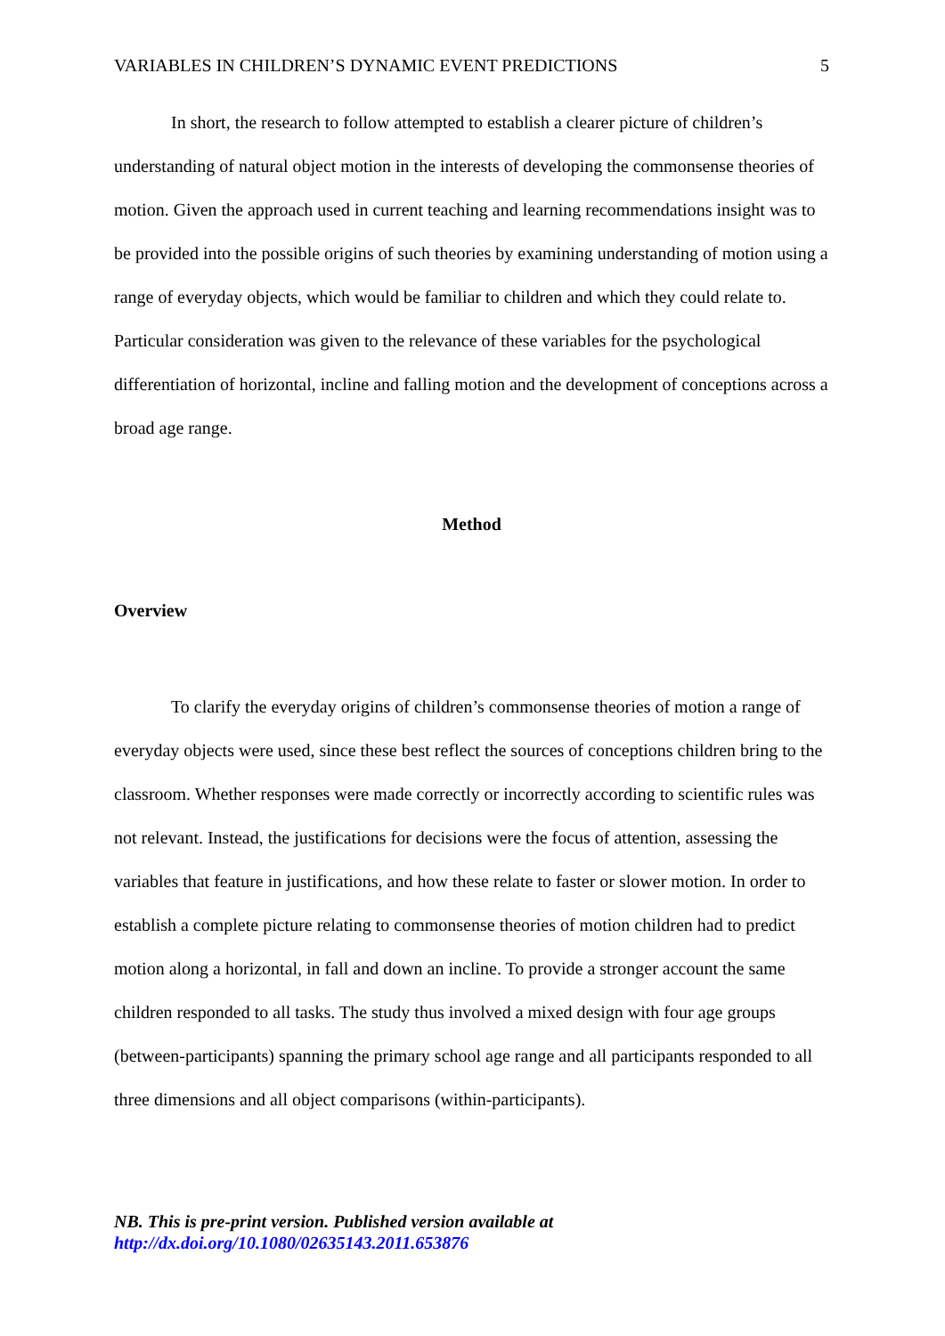VARIABLES IN CHILDREN’S DYNAMIC EVENT PREDICTIONS 5
In short, the research to follow attempted to establish a clearer picture of children’s understanding of natural object motion in the interests of developing the commonsense theories of motion. Given the approach used in current teaching and learning recommendations insight was to be provided into the possible origins of such theories by examining understanding of motion using a range of everyday objects, which would be familiar to children and which they could relate to. Particular consideration was given to the relevance of these variables for the psychological differentiation of horizontal, incline and falling motion and the development of conceptions across a broad age range.
Method
Overview
To clarify the everyday origins of children’s commonsense theories of motion a range of everyday objects were used, since these best reflect the sources of conceptions children bring to the classroom. Whether responses were made correctly or incorrectly according to scientific rules was not relevant. Instead, the justifications for decisions were the focus of attention, assessing the variables that feature in justifications, and how these relate to faster or slower motion. In order to establish a complete picture relating to commonsense theories of motion children had to predict motion along a horizontal, in fall and down an incline. To provide a stronger account the same children responded to all tasks. The study thus involved a mixed design with four age groups (between-participants) spanning the primary school age range and all participants responded to all three dimensions and all object comparisons (within-participants).
NB. This is pre-print version. Published version available at
http://dx.doi.org/10.1080/02635143.2011.653876